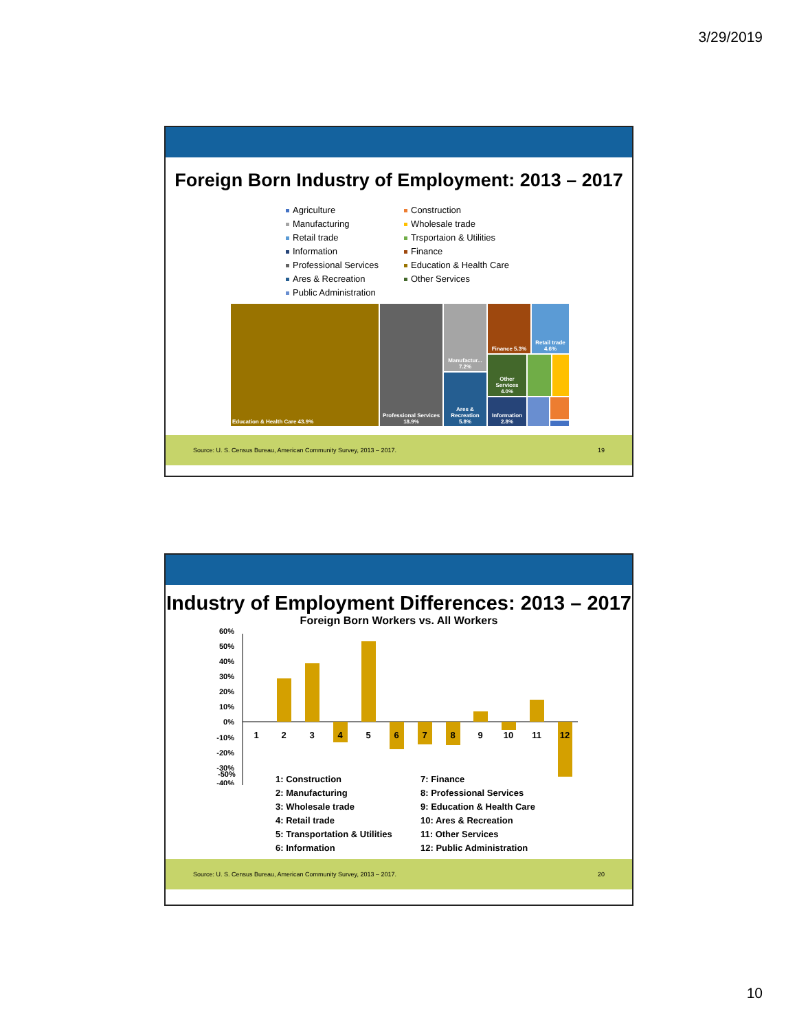3/29/2019
Foreign Born Industry of Employment: 2013 – 2017
Agriculture
Construction
Manufacturing
Wholesale trade
Retail trade
Trsportaion & Utilities
Information
Finance
Professional Services
Education & Health Care
Ares & Recreation
Other Services
Public Administration
Education & Health Care 43.9%
Professional Services 18.9%
Manufactur... 7.2%
Ares & Recreation 5.8%
Finance 5.3%
Retail trade 4.6%
Other Services 4.0%
Information 2.8%
Source: U. S. Census Bureau, American Community Survey, 2013 – 2017. 19
Industry of Employment Differences: 2013 – 2017
Foreign Born Workers vs. All Workers
60%
50%
40%
30%
20%
10%
0%
-10%
-20%
-30%
-40%
1
2
3
4
5
6
7
8
9
10
11
12
-50%
1: Construction
7: Finance
2: Manufacturing
8: Professional Services
3: Wholesale trade
9: Education & Health Care
4: Retail trade
10: Ares & Recreation
5: Transportation & Utilities
11: Other Services
6: Information
12: Public Administration
Source: U. S. Census Bureau, American Community Survey, 2013 – 2017. 20
10